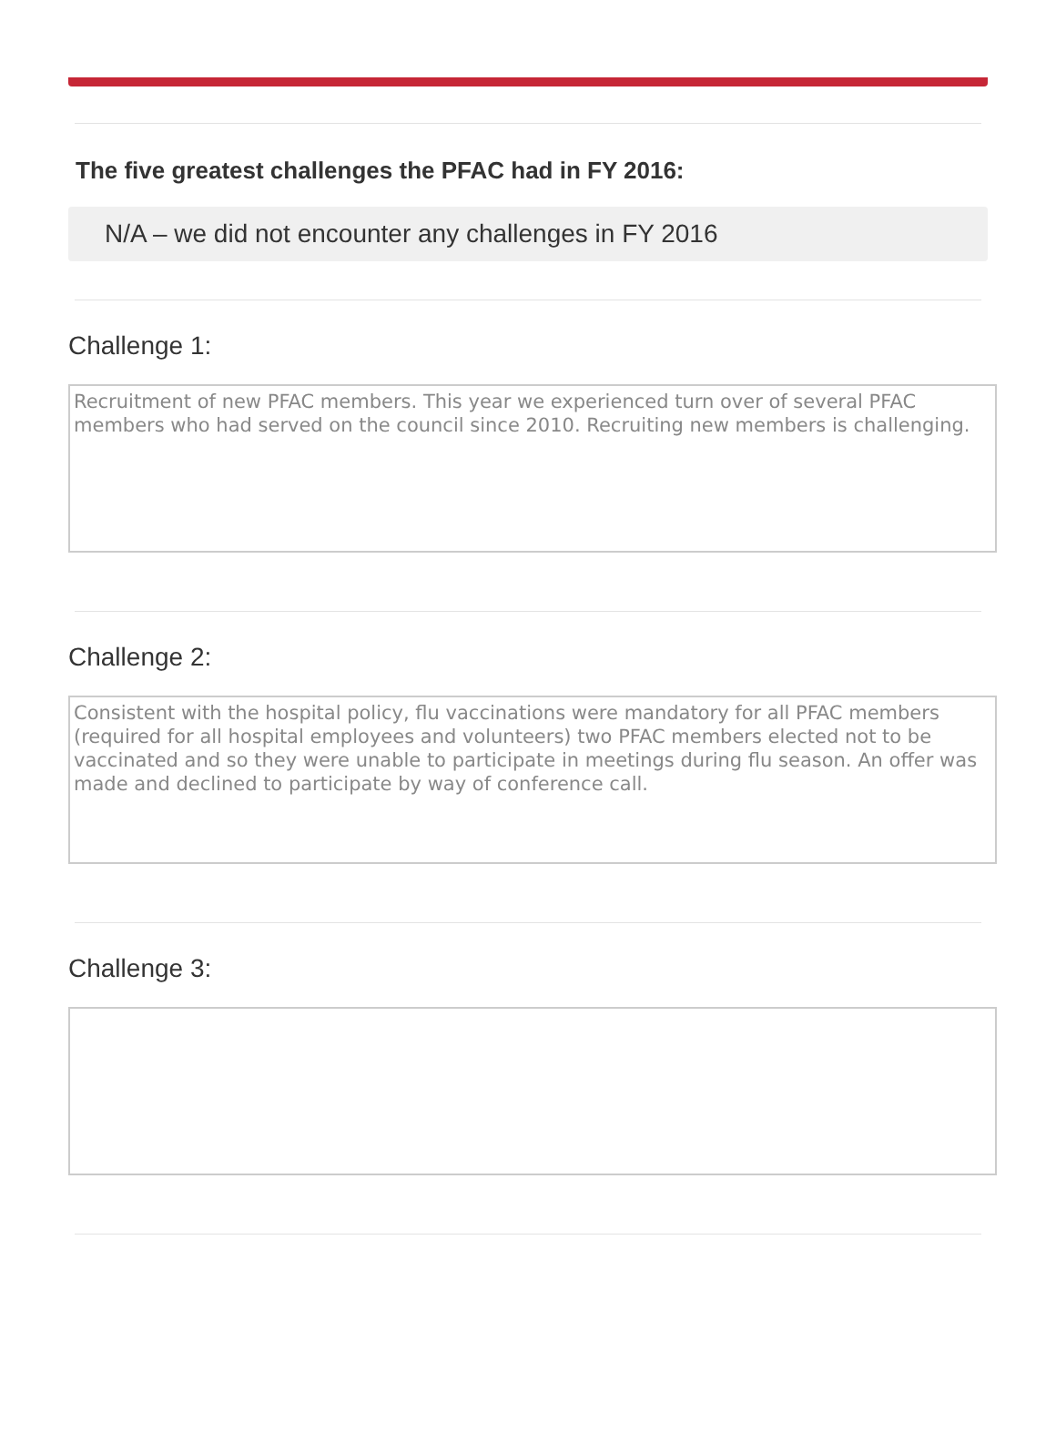The five greatest challenges the PFAC had in FY 2016:
N/A – we did not encounter any challenges in FY 2016
Challenge 1:
Recruitment of new PFAC members. This year we experienced turn over of several PFAC members who had served on the council since 2010. Recruiting new members is challenging.
Challenge 2:
Consistent with the hospital policy, flu vaccinations were mandatory for all PFAC members (required for all hospital employees and volunteers) two PFAC members elected not to be vaccinated and so they were unable to participate in meetings during flu season. An offer was made and declined to participate by way of conference call.
Challenge 3: